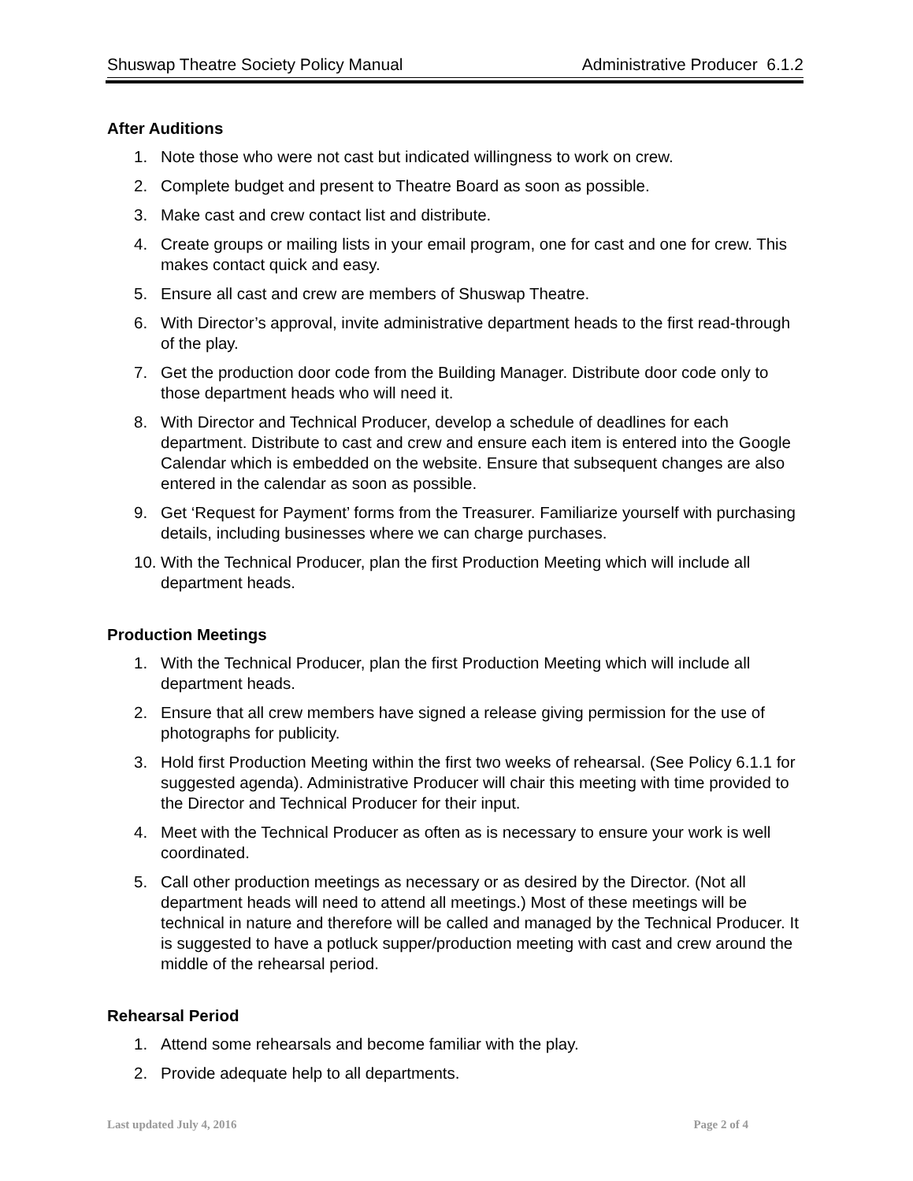Shuswap Theatre Society Policy Manual Administrative Producer 6.1.2
After Auditions
1. Note those who were not cast but indicated willingness to work on crew.
2. Complete budget and present to Theatre Board as soon as possible.
3. Make cast and crew contact list and distribute.
4. Create groups or mailing lists in your email program, one for cast and one for crew. This makes contact quick and easy.
5. Ensure all cast and crew are members of Shuswap Theatre.
6. With Director’s approval, invite administrative department heads to the first read-through of the play.
7. Get the production door code from the Building Manager. Distribute door code only to those department heads who will need it.
8. With Director and Technical Producer, develop a schedule of deadlines for each department. Distribute to cast and crew and ensure each item is entered into the Google Calendar which is embedded on the website. Ensure that subsequent changes are also entered in the calendar as soon as possible.
9. Get ‘Request for Payment’ forms from the Treasurer. Familiarize yourself with purchasing details, including businesses where we can charge purchases.
10. With the Technical Producer, plan the first Production Meeting which will include all department heads.
Production Meetings
1. With the Technical Producer, plan the first Production Meeting which will include all department heads.
2. Ensure that all crew members have signed a release giving permission for the use of photographs for publicity.
3. Hold first Production Meeting within the first two weeks of rehearsal. (See Policy 6.1.1 for suggested agenda). Administrative Producer will chair this meeting with time provided to the Director and Technical Producer for their input.
4. Meet with the Technical Producer as often as is necessary to ensure your work is well coordinated.
5. Call other production meetings as necessary or as desired by the Director. (Not all department heads will need to attend all meetings.) Most of these meetings will be technical in nature and therefore will be called and managed by the Technical Producer. It is suggested to have a potluck supper/production meeting with cast and crew around the middle of the rehearsal period.
Rehearsal Period
1. Attend some rehearsals and become familiar with the play.
2. Provide adequate help to all departments.
Last updated July 4, 2016 Page 2 of 4